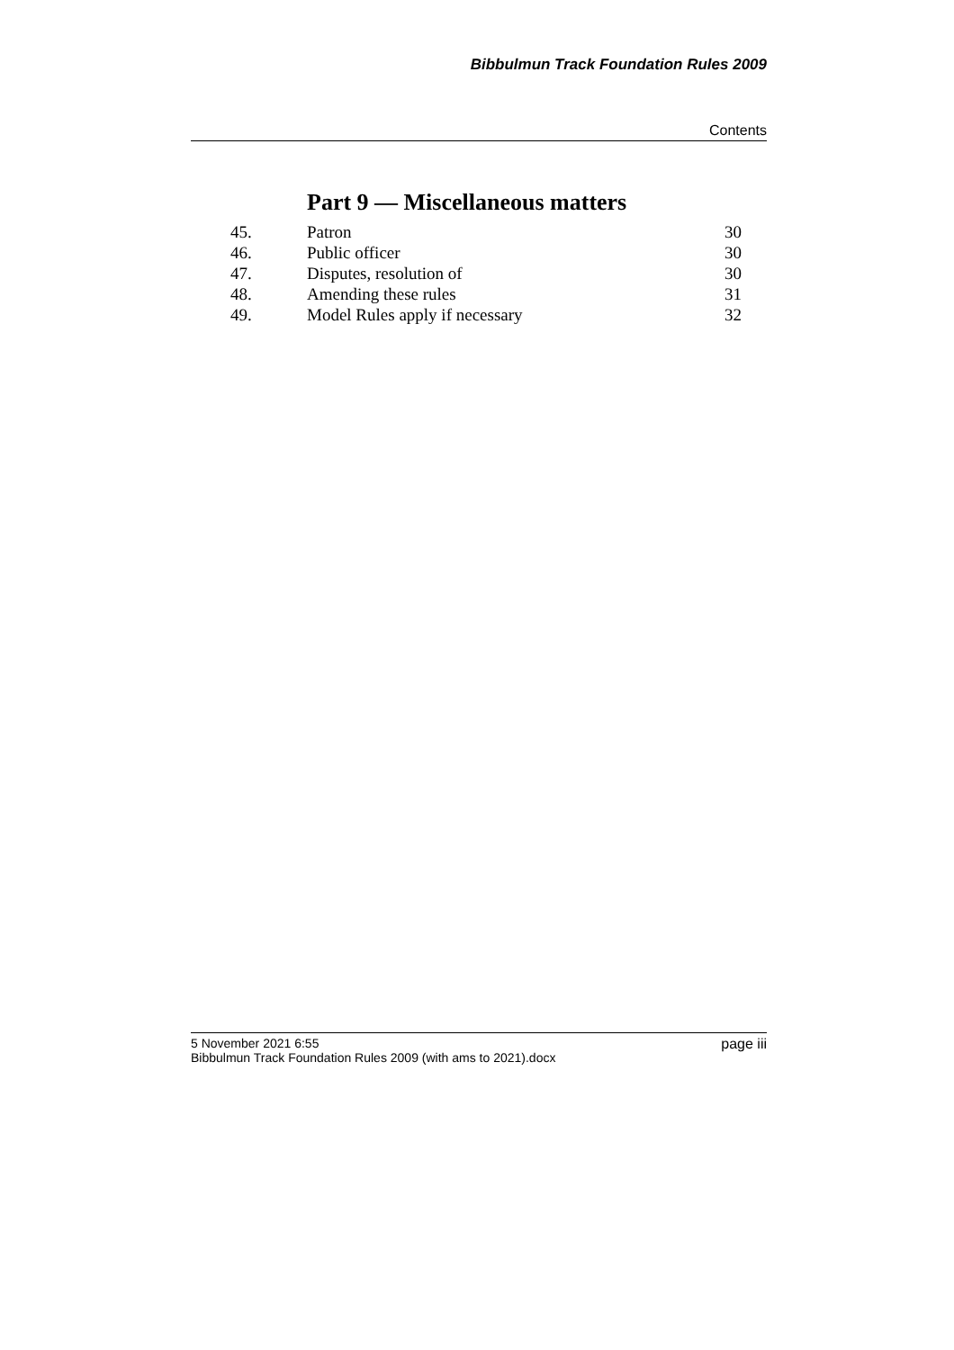Bibbulmun Track Foundation Rules 2009
Contents
Part 9 — Miscellaneous matters
| 45. | Patron | 30 |
| 46. | Public officer | 30 |
| 47. | Disputes, resolution of | 30 |
| 48. | Amending these rules | 31 |
| 49. | Model Rules apply if necessary | 32 |
page iii 5 November 2021 6:55
Bibbulmun Track Foundation Rules 2009 (with ams to 2021).docx